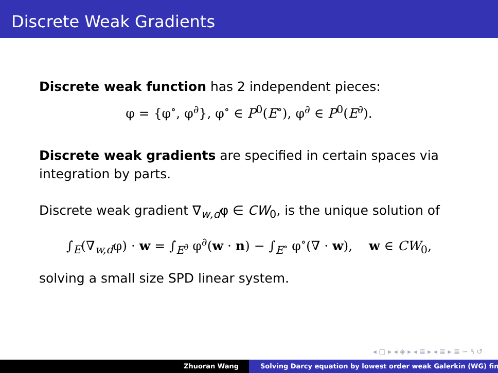Discrete Weak Gradients
Discrete weak function has 2 independent pieces:
φ = {φ<sup>∘</sup>, φ<sup>∂</sup>}, φ<sup>∘</sup> ∈ P<sup>0</sup>(E<sup>∘</sup>), φ<sup>∂</sup> ∈ P<sup>0</sup>(E<sup>∂</sup>).
Discrete weak gradients are specified in certain spaces via integration by parts.
Discrete weak gradient ∇<sub>w,d</sub>φ ∈ CW<sub>0</sub>, is the unique solution of
∫<sub>E</sub>(∇<sub>w,d</sub>φ) · w = ∫<sub>E<sup>∂</sup></sub> φ<sup>∂</sup>(w · n) − ∫<sub>E<sup>∘</sup></sub> φ<sup>∘</sup>(∇ · w), w ∈ CW<sub>0</sub>,
solving a small size SPD linear system.
◂ ▢ ▸ ◂ ◈ ▸ ◂ ≣ ▸ ◂ ≣ ▸ ≣ ∽ ۹ ↺
Zhuoran Wang Solving Darcy equation by lowest order weak Galerkin (WG) fin